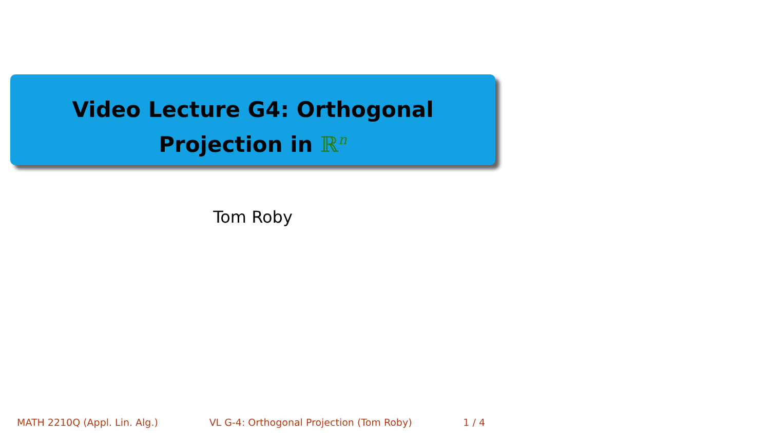Video Lecture G4: Orthogonal
Projection in ℝ<sup>n</sup>
Tom Roby
MATH 2210Q (Appl. Lin. Alg.) VL G-4: Orthogonal Projection (Tom Roby) 1 / 4